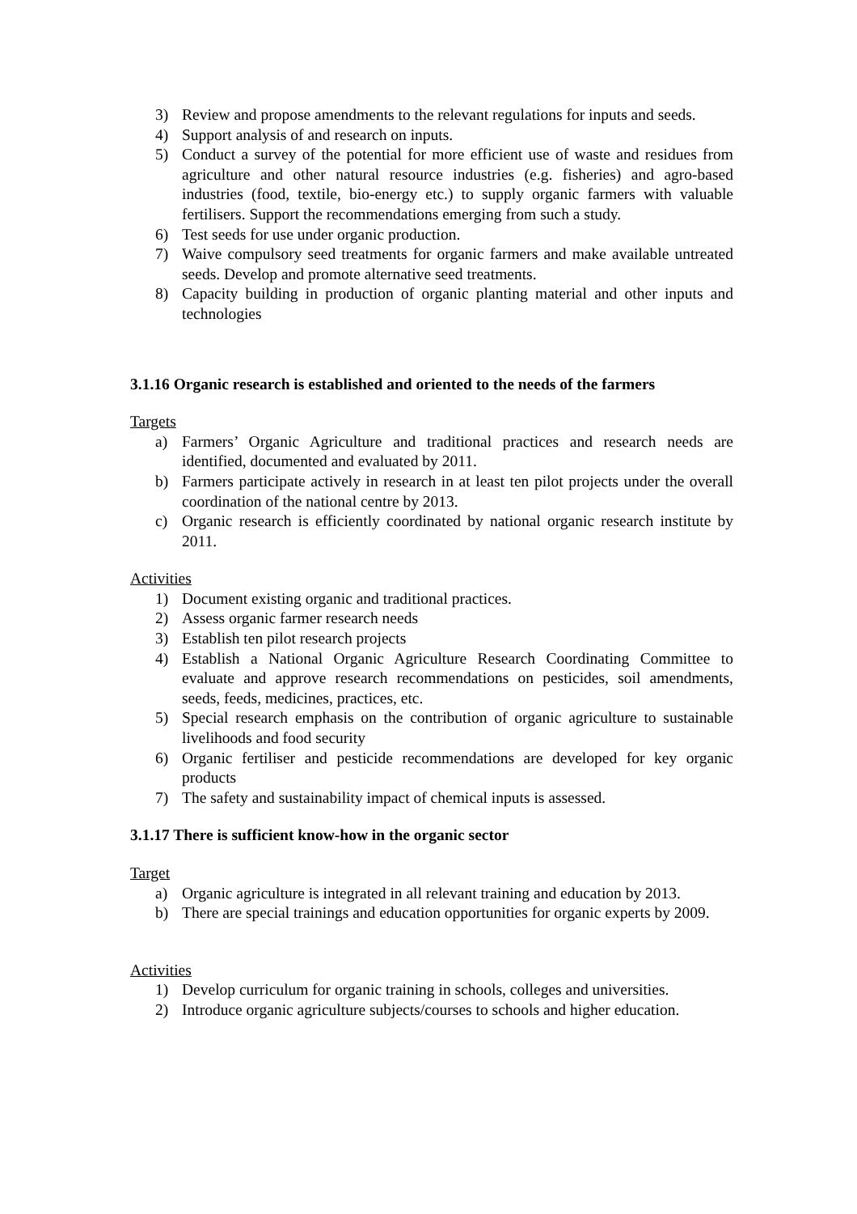3) Review and propose amendments to the relevant regulations for inputs and seeds.
4) Support analysis of and research on inputs.
5) Conduct a survey of the potential for more efficient use of waste and residues from agriculture and other natural resource industries (e.g. fisheries) and agro-based industries (food, textile, bio-energy etc.) to supply organic farmers with valuable fertilisers. Support the recommendations emerging from such a study.
6) Test seeds for use under organic production.
7) Waive compulsory seed treatments for organic farmers and make available untreated seeds. Develop and promote alternative seed treatments.
8) Capacity building in production of organic planting material and other inputs and technologies
3.1.16 Organic research is established and oriented to the needs of the farmers
Targets
a) Farmers’ Organic Agriculture and traditional practices and research needs are identified, documented and evaluated by 2011.
b) Farmers participate actively in research in at least ten pilot projects under the overall coordination of the national centre by 2013.
c) Organic research is efficiently coordinated by national organic research institute by 2011.
Activities
1) Document existing organic and traditional practices.
2) Assess organic farmer research needs
3) Establish ten pilot research projects
4) Establish a National Organic Agriculture Research Coordinating Committee to evaluate and approve research recommendations on pesticides, soil amendments, seeds, feeds, medicines, practices, etc.
5) Special research emphasis on the contribution of organic agriculture to sustainable livelihoods and food security
6) Organic fertiliser and pesticide recommendations are developed for key organic products
7) The safety and sustainability impact of chemical inputs is assessed.
3.1.17 There is sufficient know-how in the organic sector
Target
a) Organic agriculture is integrated in all relevant training and education by 2013.
b) There are special trainings and education opportunities for organic experts by 2009.
Activities
1) Develop curriculum for organic training in schools, colleges and universities.
2) Introduce organic agriculture subjects/courses to schools and higher education.